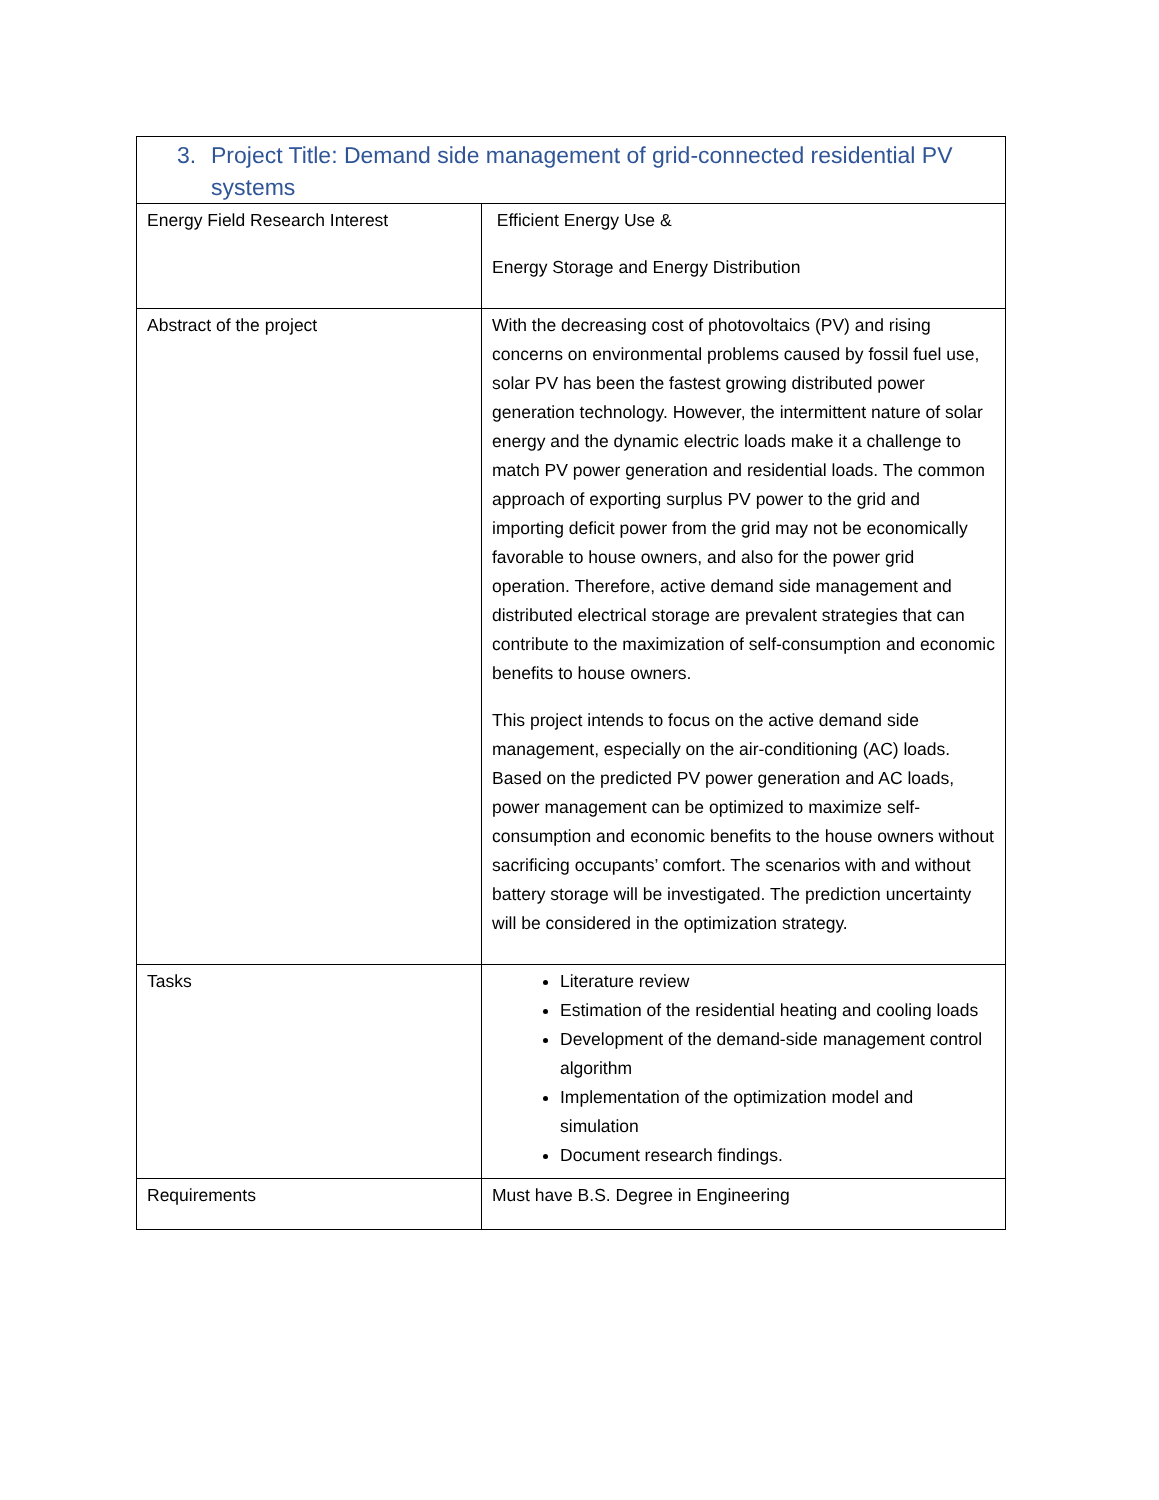| 3. Project Title: Demand side management of grid-connected residential PV systems | |
| Energy Field Research Interest | Efficient Energy Use & Energy Storage and Energy Distribution |
| Abstract of the project | With the decreasing cost of photovoltaics (PV) and rising concerns on environmental problems caused by fossil fuel use, solar PV has been the fastest growing distributed power generation technology. However, the intermittent nature of solar energy and the dynamic electric loads make it a challenge to match PV power generation and residential loads. The common approach of exporting surplus PV power to the grid and importing deficit power from the grid may not be economically favorable to house owners, and also for the power grid operation. Therefore, active demand side management and distributed electrical storage are prevalent strategies that can contribute to the maximization of self-consumption and economic benefits to house owners. This project intends to focus on the active demand side management, especially on the air-conditioning (AC) loads. Based on the predicted PV power generation and AC loads, power management can be optimized to maximize self-consumption and economic benefits to the house owners without sacrificing occupants’ comfort. The scenarios with and without battery storage will be investigated. The prediction uncertainty will be considered in the optimization strategy. |
| Tasks | Literature review Estimation of the residential heating and cooling loads Development of the demand-side management control algorithm Implementation of the optimization model and simulation Document research findings. |
| Requirements | Must have B.S. Degree in Engineering |